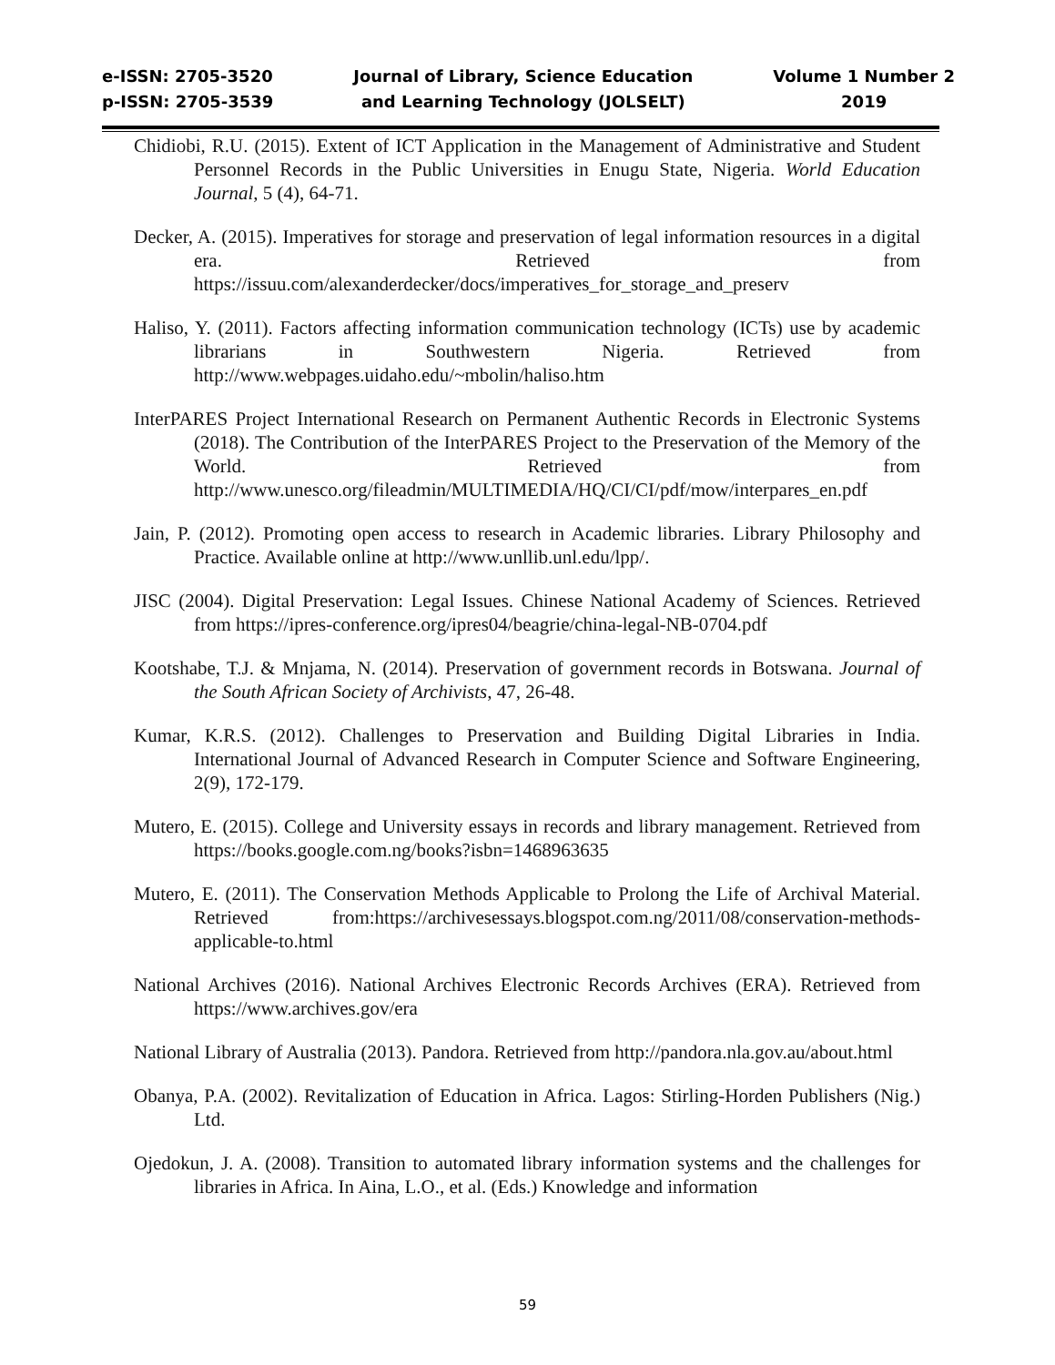e-ISSN: 2705-3520
p-ISSN: 2705-3539
Journal of Library, Science Education
and Learning Technology (JOLSELT)
Volume 1 Number 2
2019
Chidiobi, R.U. (2015). Extent of ICT Application in the Management of Administrative and Student Personnel Records in the Public Universities in Enugu State, Nigeria. World Education Journal, 5 (4), 64-71.
Decker, A. (2015). Imperatives for storage and preservation of legal information resources in a digital era. Retrieved from https://issuu.com/alexanderdecker/docs/imperatives_for_storage_and_preserv
Haliso, Y. (2011). Factors affecting information communication technology (ICTs) use by academic librarians in Southwestern Nigeria. Retrieved from http://www.webpages.uidaho.edu/~mbolin/haliso.htm
InterPARES Project International Research on Permanent Authentic Records in Electronic Systems (2018). The Contribution of the InterPARES Project to the Preservation of the Memory of the World. Retrieved from http://www.unesco.org/fileadmin/MULTIMEDIA/HQ/CI/CI/pdf/mow/interpares_en.pdf
Jain, P. (2012). Promoting open access to research in Academic libraries. Library Philosophy and Practice. Available online at http://www.unllib.unl.edu/lpp/.
JISC (2004). Digital Preservation: Legal Issues. Chinese National Academy of Sciences. Retrieved from https://ipres-conference.org/ipres04/beagrie/china-legal-NB-0704.pdf
Kootshabe, T.J. & Mnjama, N. (2014). Preservation of government records in Botswana. Journal of the South African Society of Archivists, 47, 26-48.
Kumar, K.R.S. (2012). Challenges to Preservation and Building Digital Libraries in India. International Journal of Advanced Research in Computer Science and Software Engineering, 2(9), 172-179.
Mutero, E. (2015). College and University essays in records and library management. Retrieved from https://books.google.com.ng/books?isbn=1468963635
Mutero, E. (2011). The Conservation Methods Applicable to Prolong the Life of Archival Material. Retrieved from:https://archivesessays.blogspot.com.ng/2011/08/conservation-methods-applicable-to.html
National Archives (2016). National Archives Electronic Records Archives (ERA). Retrieved from https://www.archives.gov/era
National Library of Australia (2013). Pandora. Retrieved from http://pandora.nla.gov.au/about.html
Obanya, P.A. (2002). Revitalization of Education in Africa. Lagos: Stirling-Horden Publishers (Nig.) Ltd.
Ojedokun, J. A. (2008). Transition to automated library information systems and the challenges for libraries in Africa. In Aina, L.O., et al. (Eds.) Knowledge and information
59